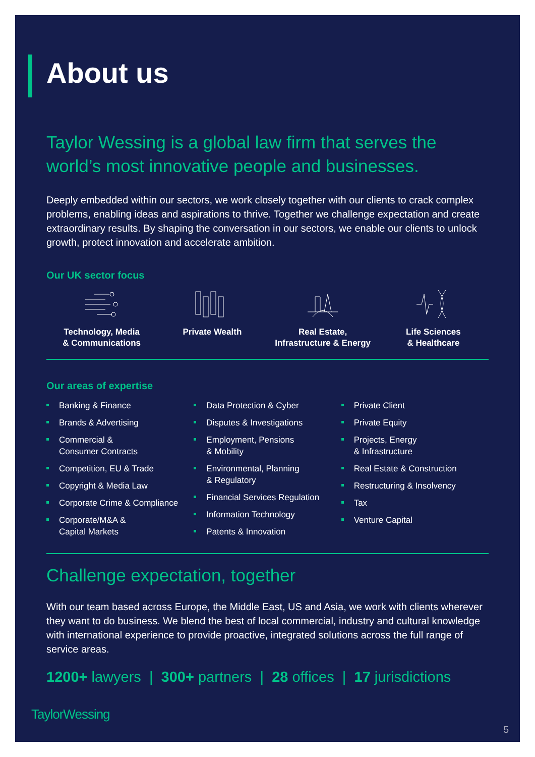About us
Taylor Wessing is a global law firm that serves the world’s most innovative people and businesses.
Deeply embedded within our sectors, we work closely together with our clients to crack complex problems, enabling ideas and aspirations to thrive. Together we challenge expectation and create extraordinary results. By shaping the conversation in our sectors, we enable our clients to unlock growth, protect innovation and accelerate ambition.
Our UK sector focus
Technology, Media
& Communications
Private Wealth Real Estate,
Infrastructure & Energy
Life Sciences
& Healthcare
Our areas of expertise
Banking & Finance
Brands & Advertising
Commercial &
Consumer Contracts
Competition, EU & Trade
Copyright & Media Law
Corporate Crime & Compliance
Corporate/M&A &
Capital Markets
Data Protection & Cyber
Disputes & Investigations
Employment, Pensions
& Mobility
Environmental, Planning
& Regulatory
Financial Services Regulation
Information Technology
Patents & Innovation
Private Client
Private Equity
Projects, Energy
& Infrastructure
Real Estate & Construction
Restructuring & Insolvency
Tax
Venture Capital
Challenge expectation, together
With our team based across Europe, the Middle East, US and Asia, we work with clients wherever they want to do business. We blend the best of local commercial, industry and cultural knowledge with international experience to provide proactive, integrated solutions across the full range of service areas.
1200+ lawyers | 300+ partners | 28 offices | 17 jurisdictions
TaylorWessing
5